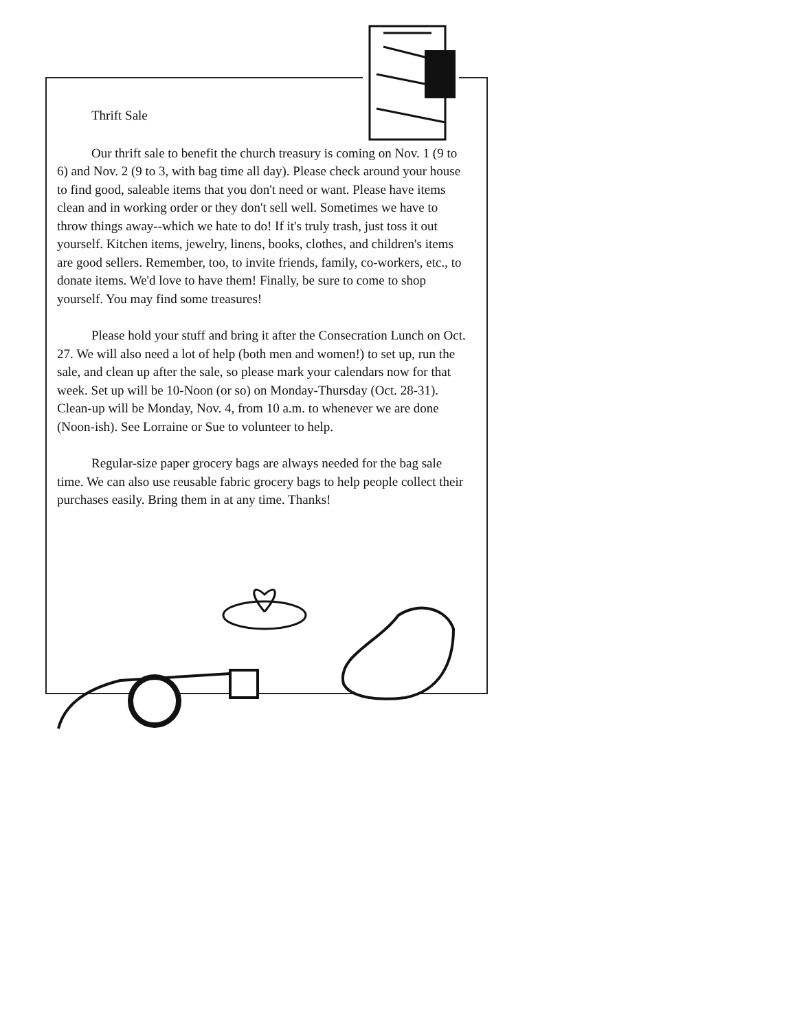Thrift Sale
Our thrift sale to benefit the church treasury is coming on Nov. 1 (9 to 6) and Nov. 2 (9 to 3, with bag time all day). Please check around your house to find good, saleable items that you don't need or want. Please have items clean and in working order or they don't sell well. Sometimes we have to throw things away--which we hate to do! If it's truly trash, just toss it out yourself. Kitchen items, jewelry, linens, books, clothes, and children's items are good sellers. Remember, too, to invite friends, family, co-workers, etc., to donate items. We'd love to have them! Finally, be sure to come to shop yourself. You may find some treasures!
Please hold your stuff and bring it after the Consecration Lunch on Oct. 27. We will also need a lot of help (both men and women!) to set up, run the sale, and clean up after the sale, so please mark your calendars now for that week. Set up will be 10-Noon (or so) on Monday-Thursday (Oct. 28-31). Clean-up will be Monday, Nov. 4, from 10 a.m. to whenever we are done (Noon-ish). See Lorraine or Sue to volunteer to help.
Regular-size paper grocery bags are always needed for the bag sale time. We can also use reusable fabric grocery bags to help people collect their purchases easily. Bring them in at any time. Thanks!